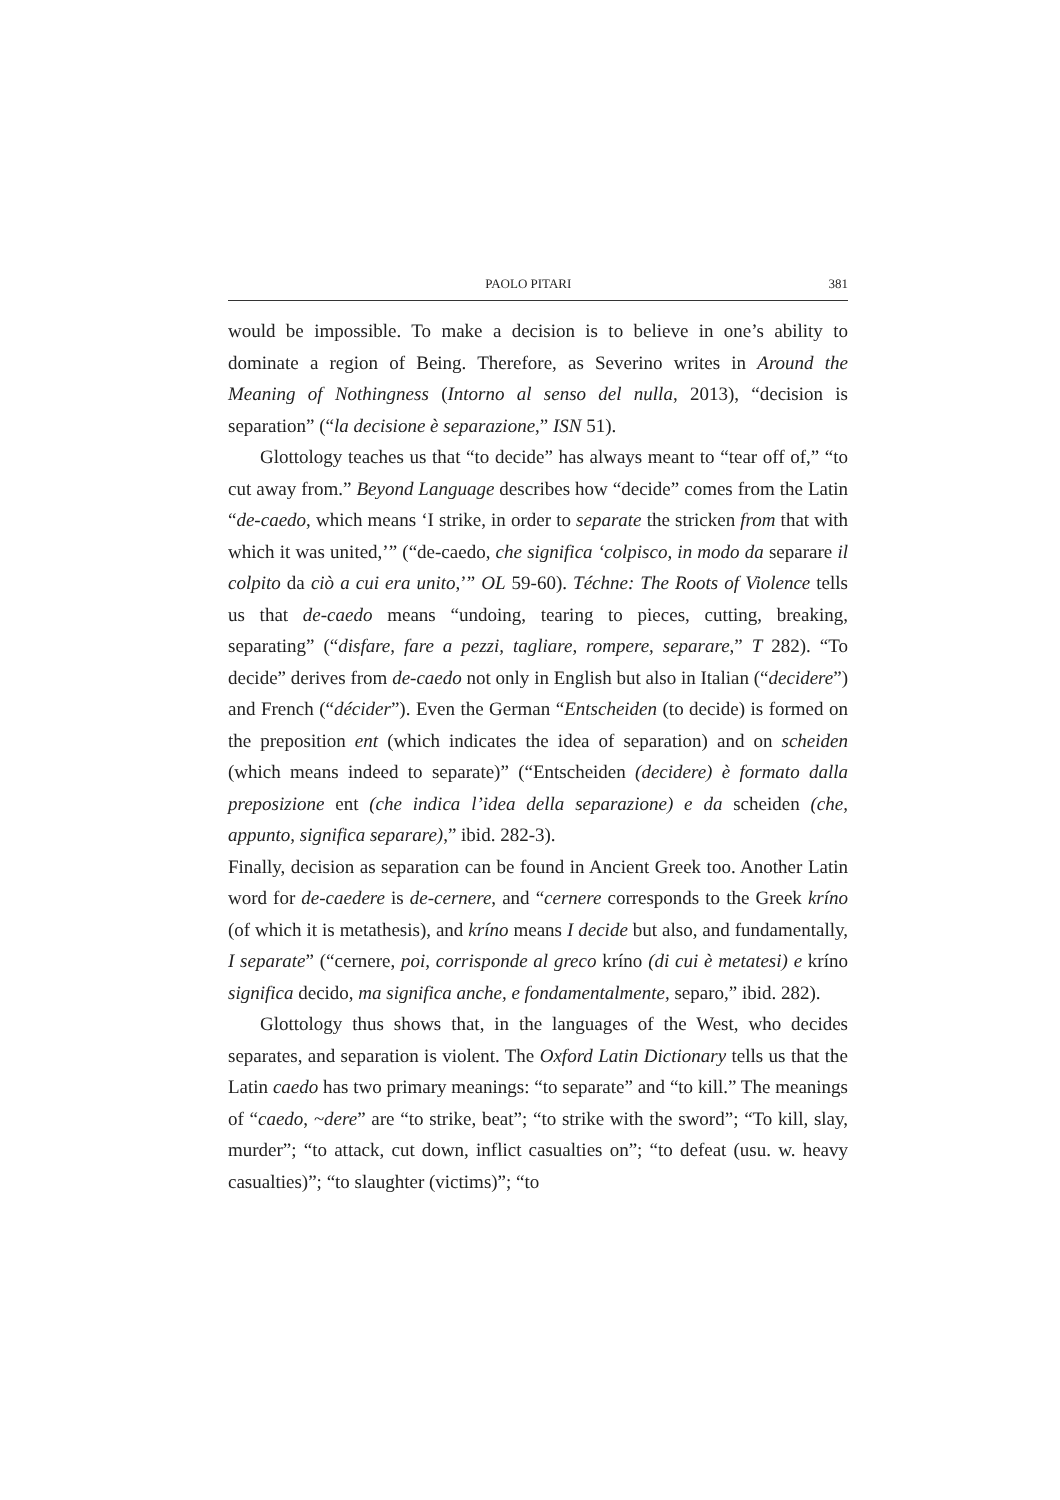PAOLO PITARI 381
would be impossible. To make a decision is to believe in one’s ability to dominate a region of Being. Therefore, as Severino writes in Around the Meaning of Nothingness (Intorno al senso del nulla, 2013), “decision is separation” (“la decisione è separazione,” ISN 51).
Glottology teaches us that “to decide” has always meant to “tear off of,” “to cut away from.” Beyond Language describes how “decide” comes from the Latin “de-caedo, which means ‘I strike, in order to separate the stricken from that with which it was united,’” (“de-caedo, che significa ‘colpisco, in modo da separare il colpito da ciò a cui era unito,’” OL 59-60). Téchne: The Roots of Violence tells us that de-caedo means “undoing, tearing to pieces, cutting, breaking, separating” (“disfare, fare a pezzi, tagliare, rompere, separare,” T 282). “To decide” derives from de-caedo not only in English but also in Italian (“decidere”) and French (“décider”). Even the German “Entscheiden (to decide) is formed on the preposition ent (which indicates the idea of separation) and on scheiden (which means indeed to separate)” (“Entscheiden (decidere) è formato dalla preposizione ent (che indica l’idea della separazione) e da scheiden (che, appunto, significa separare),” ibid. 282-3).
Finally, decision as separation can be found in Ancient Greek too. Another Latin word for de-caedere is de-cernere, and “cernere corresponds to the Greek kríno (of which it is metathesis), and kríno means I decide but also, and fundamentally, I separate” (“cernere, poi, corrisponde al greco kríno (di cui è metatesi) e kríno significa decido, ma significa anche, e fondamentalmente, separo,” ibid. 282).
Glottology thus shows that, in the languages of the West, who decides separates, and separation is violent. The Oxford Latin Dictionary tells us that the Latin caedo has two primary meanings: “to separate” and “to kill.” The meanings of “caedo, ~dere” are “to strike, beat”; “to strike with the sword”; “To kill, slay, murder”; “to attack, cut down, inflict casualties on”; “to defeat (usu. w. heavy casualties)”; “to slaughter (victims)”; “to